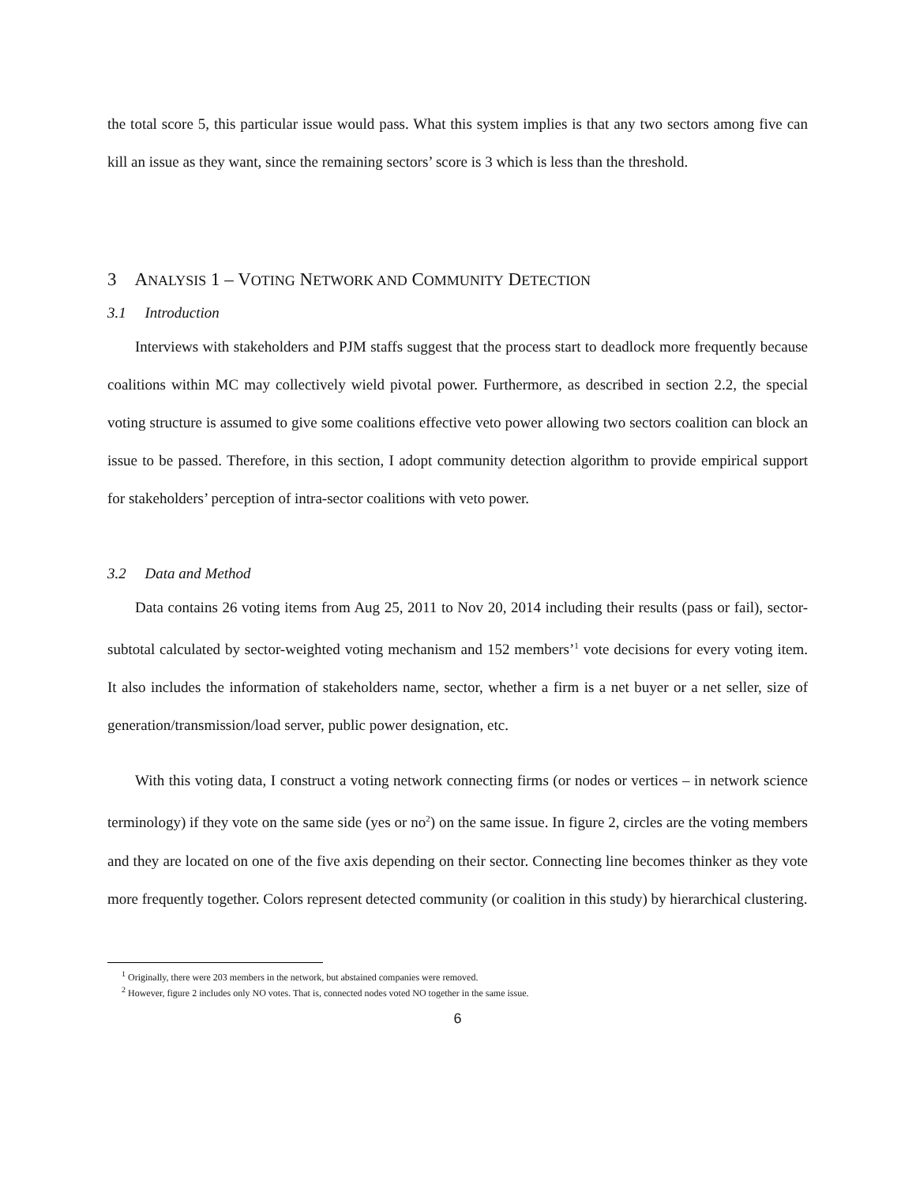the total score 5, this particular issue would pass. What this system implies is that any two sectors among five can kill an issue as they want, since the remaining sectors’ score is 3 which is less than the threshold.
3 ANALYSIS 1 – VOTING NETWORK AND COMMUNITY DETECTION
3.1 Introduction
Interviews with stakeholders and PJM staffs suggest that the process start to deadlock more frequently because coalitions within MC may collectively wield pivotal power. Furthermore, as described in section 2.2, the special voting structure is assumed to give some coalitions effective veto power allowing two sectors coalition can block an issue to be passed. Therefore, in this section, I adopt community detection algorithm to provide empirical support for stakeholders’ perception of intra-sector coalitions with veto power.
3.2 Data and Method
Data contains 26 voting items from Aug 25, 2011 to Nov 20, 2014 including their results (pass or fail), sector-subtotal calculated by sector-weighted voting mechanism and 152 members’<sup>1</sup> vote decisions for every voting item. It also includes the information of stakeholders name, sector, whether a firm is a net buyer or a net seller, size of generation/transmission/load server, public power designation, etc.
With this voting data, I construct a voting network connecting firms (or nodes or vertices – in network science terminology) if they vote on the same side (yes or no<sup>2</sup>) on the same issue. In figure 2, circles are the voting members and they are located on one of the five axis depending on their sector. Connecting line becomes thinker as they vote more frequently together. Colors represent detected community (or coalition in this study) by hierarchical clustering.
<sup>1</sup> Originally, there were 203 members in the network, but abstained companies were removed.
<sup>2</sup> However, figure 2 includes only NO votes. That is, connected nodes voted NO together in the same issue.
6